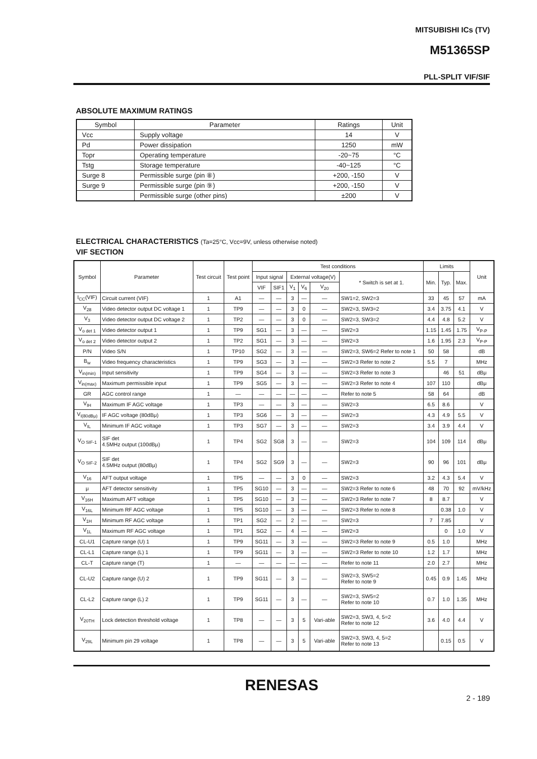MITSUBISHI ICs (TV)
M51365SP
PLL-SPLIT VIF/SIF
ABSOLUTE MAXIMUM RATINGS
| Symbol | Parameter | Ratings | Unit |
| Vcc | Supply voltage | 14 | V |
| Pd | Power dissipation | 1250 | mW |
| Topr | Operating temperature | -20~75 | °C |
| Tstg | Storage temperature | -40~125 | °C |
| Surge 8 | Permissible surge (pin ⑧) | +200, -150 | V |
| Surge 9 | Permissible surge (pin ⑨) | +200, -150 | V |
| | Permissible surge (other pins) | ±200 | V |
ELECTRICAL CHARACTERISTICS (Ta=25°C, Vcc=9V, unless otherwise noted)
VIF SECTION
| Symbol | Parameter | Test circuit | Test point | Test conditions | | | | | | Limits | | | Unit |
| --- | --- | --- | --- | --- | --- | --- | --- | --- | --- | --- | --- | --- | --- |
| | | | | Input signal | | External voltage(V) | | | * Switch is set at 1. | Min. | Typ. | Max. | |
| | | | | VIF | SIF1 | V<sub>1</sub> | V<sub>6</sub> | V<sub>20</sub> | | | | | |
| I<sub>CC</sub>(VIF) | Circuit current (VIF) | 1 | A1 | — | — | 3 | — | — | SW1=2, SW2=3 | 33 | 45 | 57 | mA |
| V<sub>28</sub> | Video detector output DC voltage 1 | 1 | TP9 | — | — | 3 | 0 | — | SW2=3, SW3=2 | 3.4 | 3.75 | 4.1 | V |
| V<sub>3</sub> | Video detector output DC voltage 2 | 1 | TP2 | — | — | 3 | 0 | — | SW2=3, SW3=2 | 4.4 | 4.8 | 5.2 | V |
| V<sub>o det 1</sub> | Video detector output 1 | 1 | TP9 | SG1 | — | 3 | — | — | SW2=3 | 1.15 | 1.45 | 1.75 | V<sub>P-P</sub> |
| V<sub>o det 2</sub> | Video detector output 2 | 1 | TP2 | SG1 | — | 3 | — | — | SW2=3 | 1.6 | 1.95 | 2.3 | V<sub>P-P</sub> |
| P/N | Video S/N | 1 | TP10 | SG2 | — | 3 | — | — | SW2=3, SW6=2 Refer to note 1 | 50 | 58 | | dB |
| B<sub>w</sub> | Video frequency characteristics | 1 | TP9 | SG3 | — | 3 | — | — | SW2=3 Refer to note 2 | 5.5 | 7 | | MHz |
| V<sub>in(min)</sub> | Input sensitivity | 1 | TP9 | SG4 | — | 3 | — | — | SW2=3 Refer to note 3 | | 46 | 51 | dBμ |
| V<sub>in(max)</sub> | Maximum permissible input | 1 | TP9 | SG5 | — | 3 | — | — | SW2=3 Refer to note 4 | 107 | 110 | | dBμ |
| GR | AGC control range | 1 | — | — | — | — | — | — | Refer to note 5 | 58 | 64 | | dB |
| V<sub>IH</sub> | Maximum IF AGC voltage | 1 | TP3 | — | — | 3 | — | — | SW2=3 | 6.5 | 8.6 | | V |
| V<sub>I(80dBμ)</sub> | IF AGC voltage (80dBμ) | 1 | TP3 | SG6 | — | 3 | — | — | SW2=3 | 4.3 | 4.9 | 5.5 | V |
| V<sub>IL</sub> | Minimum IF AGC voltage | 1 | TP3 | SG7 | — | 3 | — | — | SW2=3 | 3.4 | 3.9 | 4.4 | V |
| V<sub>O SIF-1</sub> | SIF det 4.5MHz output (100dBμ) | 1 | TP4 | SG2 | SG8 | 3 | — | — | SW2=3 | 104 | 109 | 114 | dBμ |
| V<sub>O SIF-2</sub> | SIF det 4.5MHz output (80dBμ) | 1 | TP4 | SG2 | SG9 | 3 | — | — | SW2=3 | 90 | 96 | 101 | dBμ |
| V<sub>16</sub> | AFT output voltage | 1 | TP5 | — | — | 3 | 0 | — | SW2=3 | 3.2 | 4.3 | 5.4 | V |
| μ | AFT detector sensitivity | 1 | TP5 | SG10 | — | 3 | — | — | SW2=3 Refer to note 6 | 48 | 70 | 92 | mV/kHz |
| V<sub>16H</sub> | Maximum AFT voltage | 1 | TP5 | SG10 | — | 3 | — | — | SW2=3 Refer to note 7 | 8 | 8.7 | | V |
| V<sub>16L</sub> | Minimum RF AGC voltage | 1 | TP5 | SG10 | — | 3 | — | — | SW2=3 Refer to note 8 | | 0.38 | 1.0 | V |
| V<sub>1H</sub> | Minimum RF AGC voltage | 1 | TP1 | SG2 | — | 2 | — | — | SW2=3 | 7 | 7.85 | | V |
| V<sub>1L</sub> | Maximum RF AGC voltage | 1 | TP1 | SG2 | — | 4 | — | — | SW2=3 | | 0 | 1.0 | V |
| CL-U1 | Capture range (U) 1 | 1 | TP9 | SG11 | — | 3 | — | — | SW2=3 Refer to note 9 | 0.5 | 1.0 | | MHz |
| CL-L1 | Capture range (L) 1 | 1 | TP9 | SG11 | — | 3 | — | — | SW2=3 Refer to note 10 | 1.2 | 1.7 | | MHz |
| CL-T | Capture range (T) | 1 | — | — | — | — | — | — | Refer to note 11 | 2.0 | 2.7 | | MHz |
| CL-U2 | Capture range (U) 2 | 1 | TP9 | SG11 | — | 3 | — | — | SW2=3, SW5=2 Refer to note 9 | 0.45 | 0.9 | 1.45 | MHz |
| CL-L2 | Capture range (L) 2 | 1 | TP9 | SG11 | — | 3 | — | — | SW2=3, SW5=2 Refer to note 10 | 0.7 | 1.0 | 1.35 | MHz |
| V<sub>20TH</sub> | Lock detection threshold voltage | 1 | TP8 | — | — | 3 | 5 | Vari-able | SW2=3, SW3, 4, 5=2 Refer to note 12 | 3.6 | 4.0 | 4.4 | V |
| V<sub>29L</sub> | Minimum pin 29 voltage | 1 | TP8 | — | — | 3 | 5 | Vari-able | SW2=3, SW3, 4, 5=2 Refer to note 13 | | 0.15 | 0.5 | V |
RENESAS
2 - 189